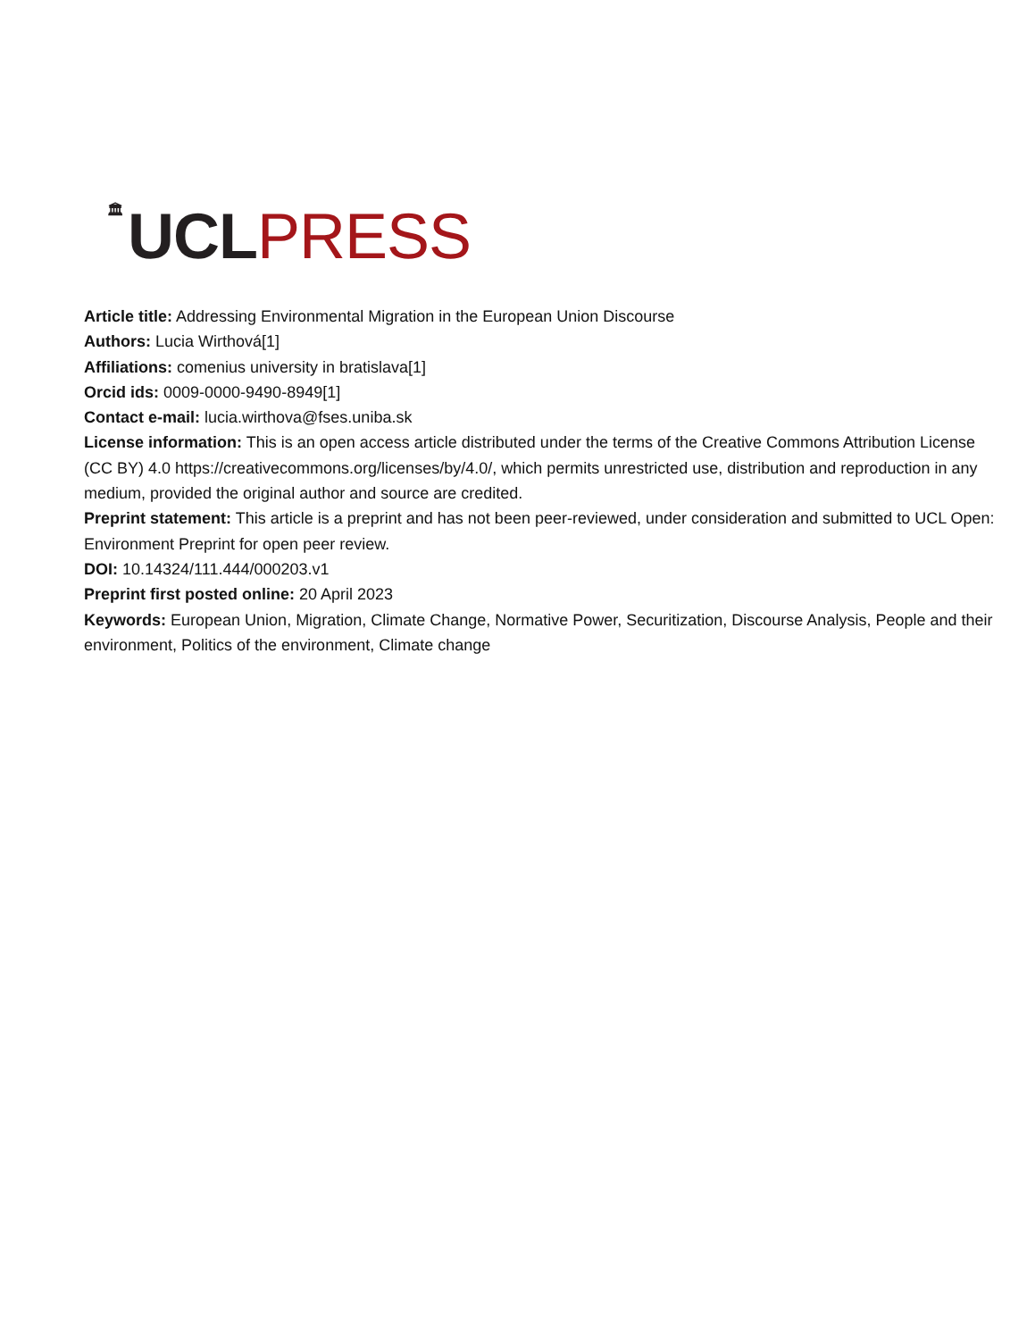🏛 UCL PRESS
Article title: Addressing Environmental Migration in the European Union Discourse
Authors: Lucia Wirthová[1]
Affiliations: comenius university in bratislava[1]
Orcid ids: 0009-0000-9490-8949[1]
Contact e-mail: lucia.wirthova@fses.uniba.sk
License information: This is an open access article distributed under the terms of the Creative Commons Attribution License (CC BY) 4.0 https://creativecommons.org/licenses/by/4.0/, which permits unrestricted use, distribution and reproduction in any medium, provided the original author and source are credited.
Preprint statement: This article is a preprint and has not been peer-reviewed, under consideration and submitted to UCL Open: Environment Preprint for open peer review.
DOI: 10.14324/111.444/000203.v1
Preprint first posted online: 20 April 2023
Keywords: European Union, Migration, Climate Change, Normative Power, Securitization, Discourse Analysis, People and their environment, Politics of the environment, Climate change